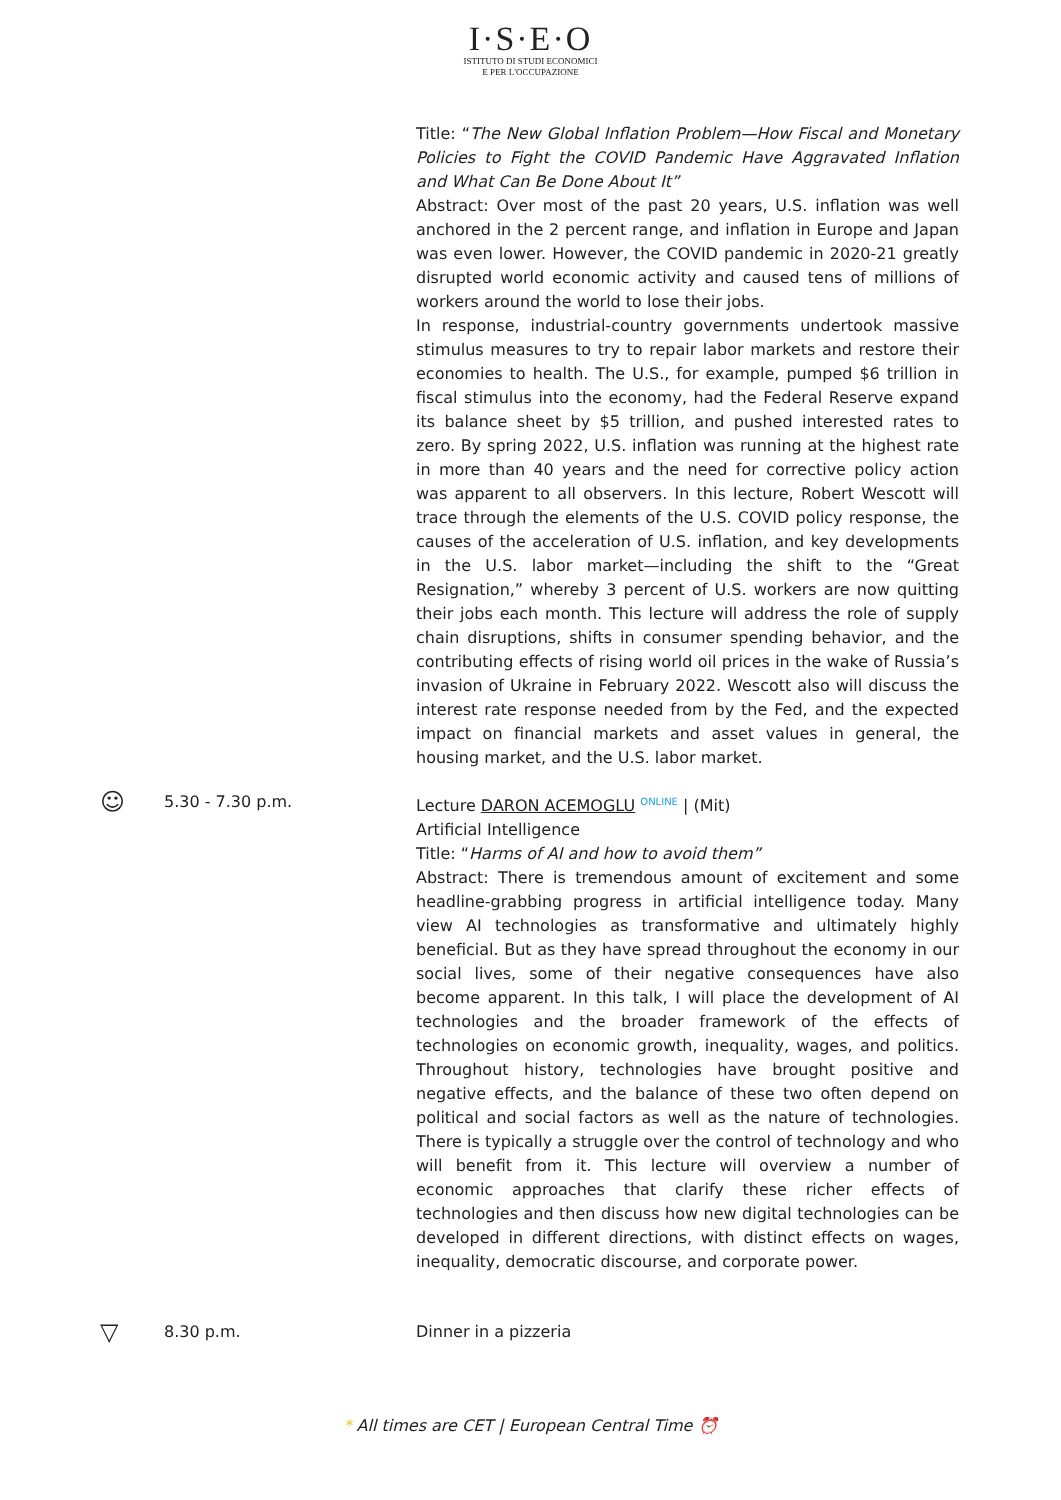I·S·E·O
ISTITUTO DI STUDI ECONOMICI
E PER L'OCCUPAZIONE
Title: “The New Global Inflation Problem—How Fiscal and Monetary Policies to Fight the COVID Pandemic Have Aggravated Inflation and What Can Be Done About It”
Abstract: Over most of the past 20 years, U.S. inflation was well anchored in the 2 percent range, and inflation in Europe and Japan was even lower. However, the COVID pandemic in 2020-21 greatly disrupted world economic activity and caused tens of millions of workers around the world to lose their jobs.
In response, industrial-country governments undertook massive stimulus measures to try to repair labor markets and restore their economies to health. The U.S., for example, pumped $6 trillion in fiscal stimulus into the economy, had the Federal Reserve expand its balance sheet by $5 trillion, and pushed interested rates to zero. By spring 2022, U.S. inflation was running at the highest rate in more than 40 years and the need for corrective policy action was apparent to all observers. In this lecture, Robert Wescott will trace through the elements of the U.S. COVID policy response, the causes of the acceleration of U.S. inflation, and key developments in the U.S. labor market—including the shift to the “Great Resignation,” whereby 3 percent of U.S. workers are now quitting their jobs each month. This lecture will address the role of supply chain disruptions, shifts in consumer spending behavior, and the contributing effects of rising world oil prices in the wake of Russia’s invasion of Ukraine in February 2022. Wescott also will discuss the interest rate response needed from by the Fed, and the expected impact on financial markets and asset values in general, the housing market, and the U.S. labor market.
☺
5.30 - 7.30 p.m. Lecture DARON ACEMOGLU ONLINE | (Mit)
Artificial Intelligence
Title: “Harms of AI and how to avoid them”
Abstract: There is tremendous amount of excitement and some headline-grabbing progress in artificial intelligence today. Many view AI technologies as transformative and ultimately highly beneficial. But as they have spread throughout the economy in our social lives, some of their negative consequences have also become apparent. In this talk, I will place the development of AI technologies and the broader framework of the effects of technologies on economic growth, inequality, wages, and politics. Throughout history, technologies have brought positive and negative effects, and the balance of these two often depend on political and social factors as well as the nature of technologies. There is typically a struggle over the control of technology and who will benefit from it. This lecture will overview a number of economic approaches that clarify these richer effects of technologies and then discuss how new digital technologies can be developed in different directions, with distinct effects on wages, inequality, democratic discourse, and corporate power.
▽
8.30 p.m. Dinner in a pizzeria
* All times are CET | European Central Time ⏰